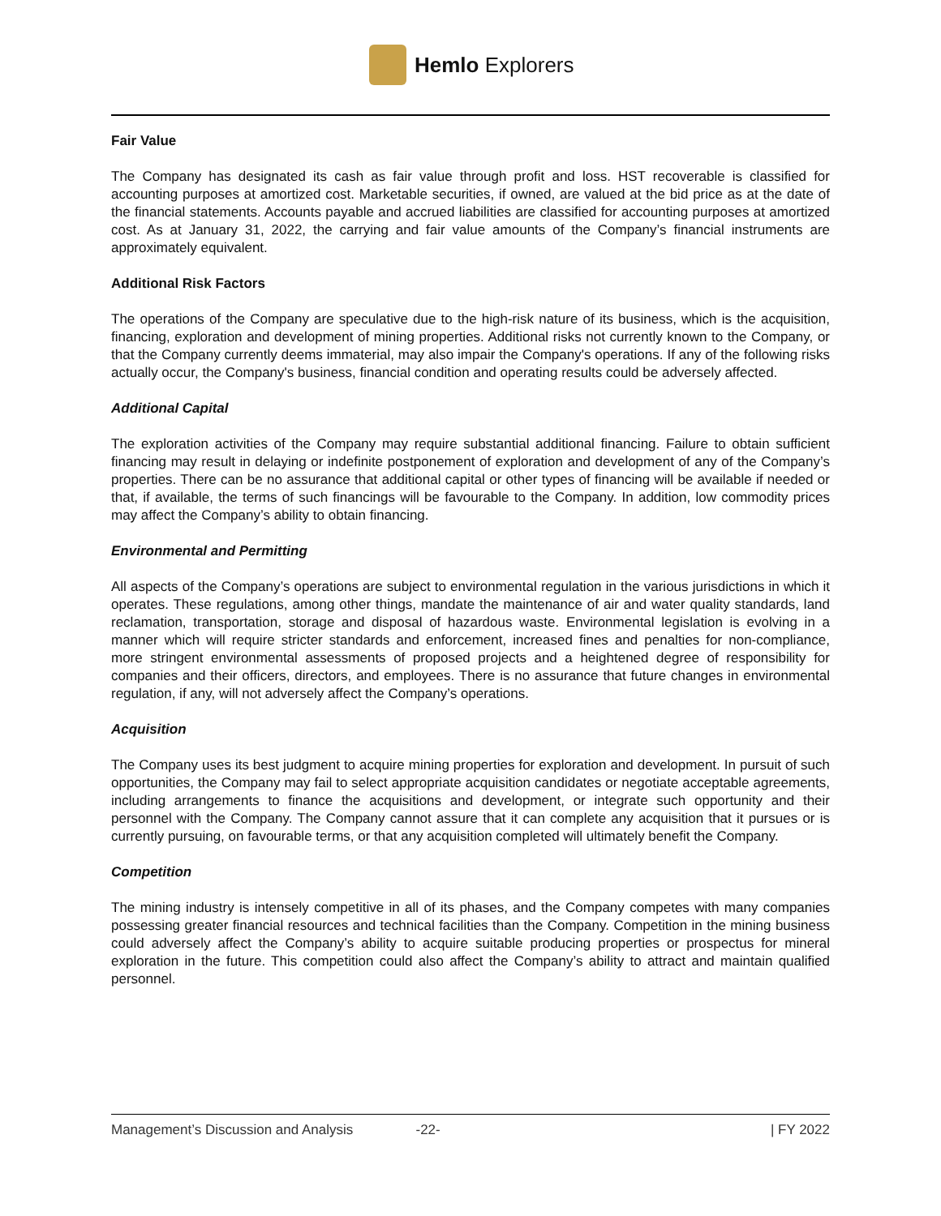Hemlo Explorers
Fair Value
The Company has designated its cash as fair value through profit and loss. HST recoverable is classified for accounting purposes at amortized cost. Marketable securities, if owned, are valued at the bid price as at the date of the financial statements. Accounts payable and accrued liabilities are classified for accounting purposes at amortized cost. As at January 31, 2022, the carrying and fair value amounts of the Company’s financial instruments are approximately equivalent.
Additional Risk Factors
The operations of the Company are speculative due to the high-risk nature of its business, which is the acquisition, financing, exploration and development of mining properties. Additional risks not currently known to the Company, or that the Company currently deems immaterial, may also impair the Company's operations. If any of the following risks actually occur, the Company's business, financial condition and operating results could be adversely affected.
Additional Capital
The exploration activities of the Company may require substantial additional financing. Failure to obtain sufficient financing may result in delaying or indefinite postponement of exploration and development of any of the Company’s properties. There can be no assurance that additional capital or other types of financing will be available if needed or that, if available, the terms of such financings will be favourable to the Company. In addition, low commodity prices may affect the Company’s ability to obtain financing.
Environmental and Permitting
All aspects of the Company’s operations are subject to environmental regulation in the various jurisdictions in which it operates. These regulations, among other things, mandate the maintenance of air and water quality standards, land reclamation, transportation, storage and disposal of hazardous waste. Environmental legislation is evolving in a manner which will require stricter standards and enforcement, increased fines and penalties for non-compliance, more stringent environmental assessments of proposed projects and a heightened degree of responsibility for companies and their officers, directors, and employees. There is no assurance that future changes in environmental regulation, if any, will not adversely affect the Company’s operations.
Acquisition
The Company uses its best judgment to acquire mining properties for exploration and development. In pursuit of such opportunities, the Company may fail to select appropriate acquisition candidates or negotiate acceptable agreements, including arrangements to finance the acquisitions and development, or integrate such opportunity and their personnel with the Company. The Company cannot assure that it can complete any acquisition that it pursues or is currently pursuing, on favourable terms, or that any acquisition completed will ultimately benefit the Company.
Competition
The mining industry is intensely competitive in all of its phases, and the Company competes with many companies possessing greater financial resources and technical facilities than the Company. Competition in the mining business could adversely affect the Company’s ability to acquire suitable producing properties or prospectus for mineral exploration in the future. This competition could also affect the Company’s ability to attract and maintain qualified personnel.
Management’s Discussion and Analysis -22- | FY 2022